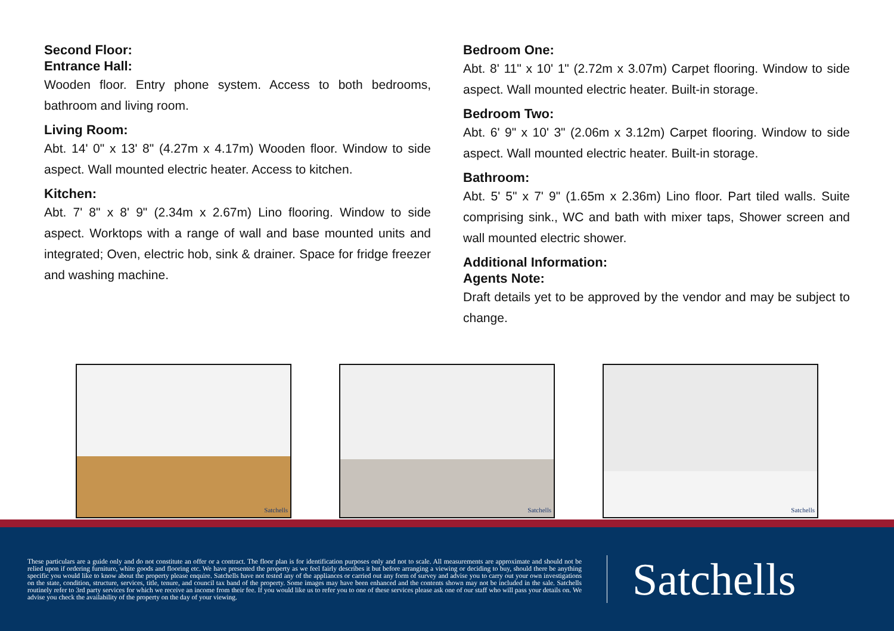Second Floor:
Entrance Hall:
Wooden floor. Entry phone system. Access to both bedrooms, bathroom and living room.
Living Room:
Abt. 14' 0" x 13' 8" (4.27m x 4.17m) Wooden floor. Window to side aspect. Wall mounted electric heater. Access to kitchen.
Kitchen:
Abt. 7' 8" x 8' 9" (2.34m x 2.67m) Lino flooring. Window to side aspect. Worktops with a range of wall and base mounted units and integrated; Oven, electric hob, sink & drainer. Space for fridge freezer and washing machine.
Bedroom One:
Abt. 8' 11" x 10' 1" (2.72m x 3.07m) Carpet flooring. Window to side aspect. Wall mounted electric heater. Built-in storage.
Bedroom Two:
Abt. 6' 9" x 10' 3" (2.06m x 3.12m) Carpet flooring. Window to side aspect. Wall mounted electric heater. Built-in storage.
Bathroom:
Abt. 5' 5" x 7' 9" (1.65m x 2.36m) Lino floor. Part tiled walls. Suite comprising sink., WC and bath with mixer taps, Shower screen and wall mounted electric shower.
Additional Information:
Agents Note:
Draft details yet to be approved by the vendor and may be subject to change.
Satchells
Satchells
Satchells
These particulars are a guide only and do not constitute an offer or a contract. The floor plan is for identification purposes only and not to scale. All measurements are approximate and should not be relied upon if ordering furniture, white goods and flooring etc. We have presented the property as we feel fairly describes it but before arranging a viewing or deciding to buy, should there be anything specific you would like to know about the property please enquire. Satchells have not tested any of the appliances or carried out any form of survey and advise you to carry out your own investigations on the state, condition, structure, services, title, tenure, and council tax band of the property. Some images may have been enhanced and the contents shown may not be included in the sale. Satchells routinely refer to 3rd party services for which we receive an income from their fee. If you would like us to refer you to one of these services please ask one of our staff who will pass your details on. We advise you check the availability of the property on the day of your viewing.
Satchells